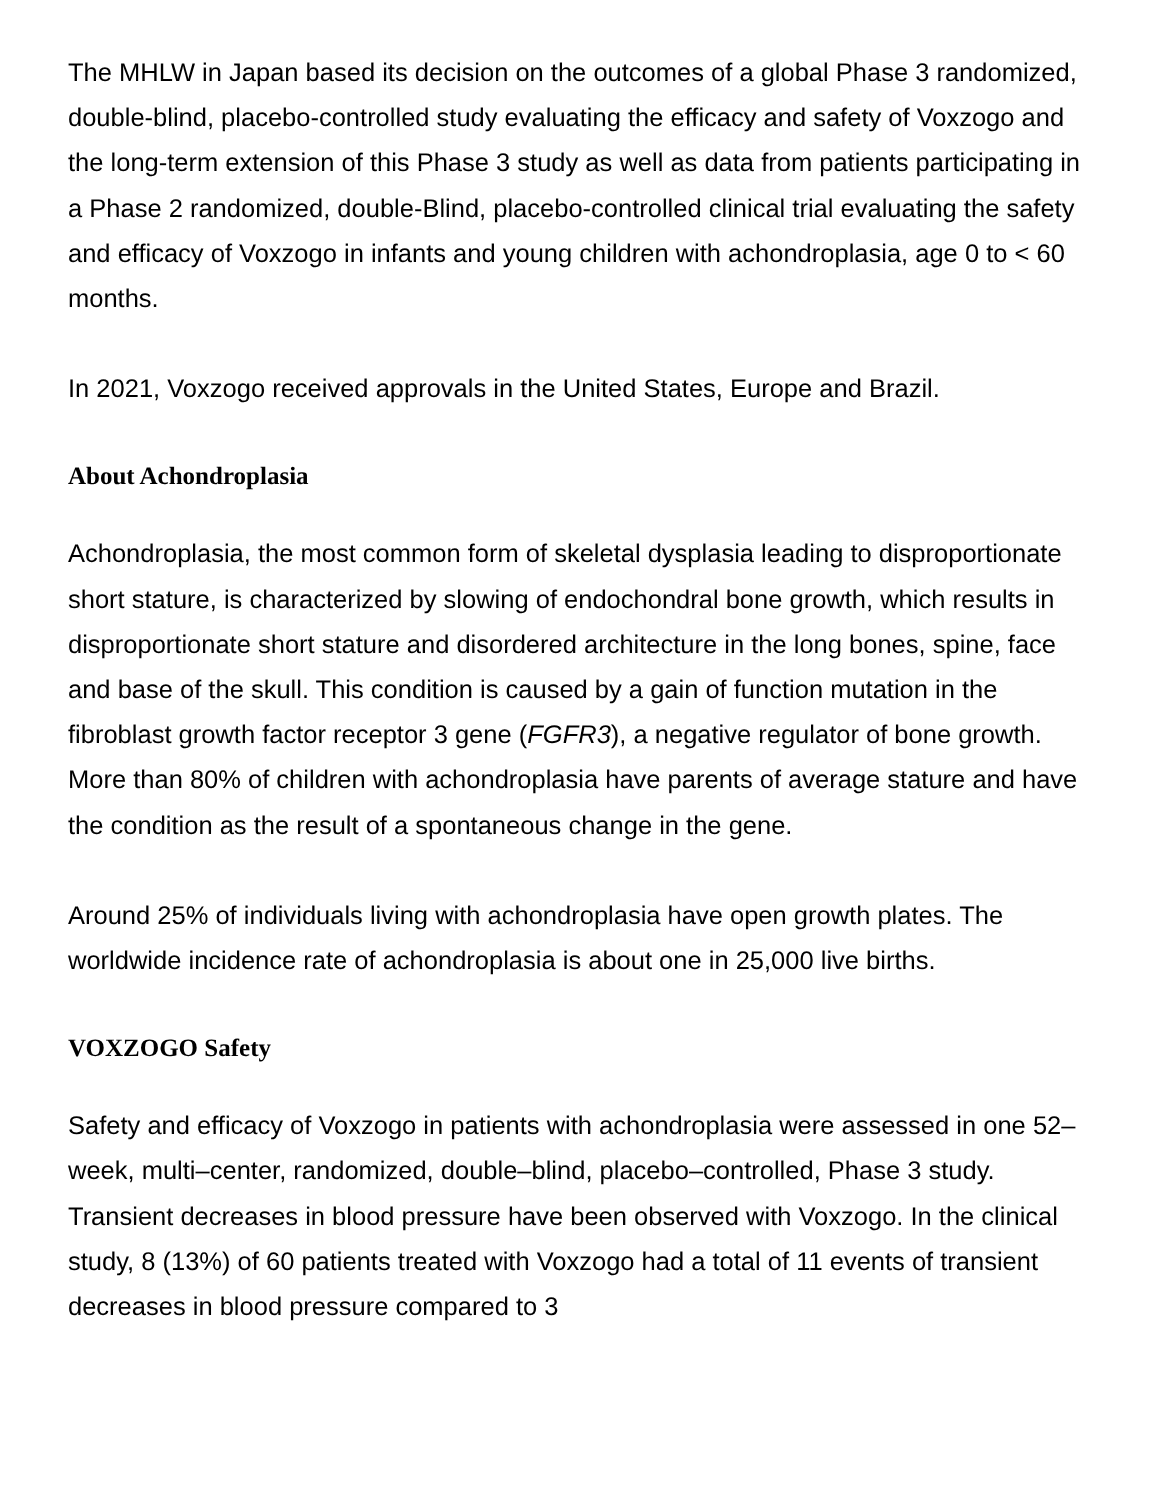The MHLW in Japan based its decision on the outcomes of a global Phase 3 randomized, double-blind, placebo-controlled study evaluating the efficacy and safety of Voxzogo and the long-term extension of this Phase 3 study as well as data from patients participating in a Phase 2 randomized, double-Blind, placebo-controlled clinical trial evaluating the safety and efficacy of Voxzogo in infants and young children with achondroplasia, age 0 to < 60 months.
In 2021, Voxzogo received approvals in the United States, Europe and Brazil.
About Achondroplasia
Achondroplasia, the most common form of skeletal dysplasia leading to disproportionate short stature, is characterized by slowing of endochondral bone growth, which results in disproportionate short stature and disordered architecture in the long bones, spine, face and base of the skull. This condition is caused by a gain of function mutation in the fibroblast growth factor receptor 3 gene (FGFR3), a negative regulator of bone growth. More than 80% of children with achondroplasia have parents of average stature and have the condition as the result of a spontaneous change in the gene.
Around 25% of individuals living with achondroplasia have open growth plates. The worldwide incidence rate of achondroplasia is about one in 25,000 live births.
VOXZOGO Safety
Safety and efficacy of Voxzogo in patients with achondroplasia were assessed in one 52–week, multi–center, randomized, double–blind, placebo–controlled, Phase 3 study. Transient decreases in blood pressure have been observed with Voxzogo. In the clinical study, 8 (13%) of 60 patients treated with Voxzogo had a total of 11 events of transient decreases in blood pressure compared to 3